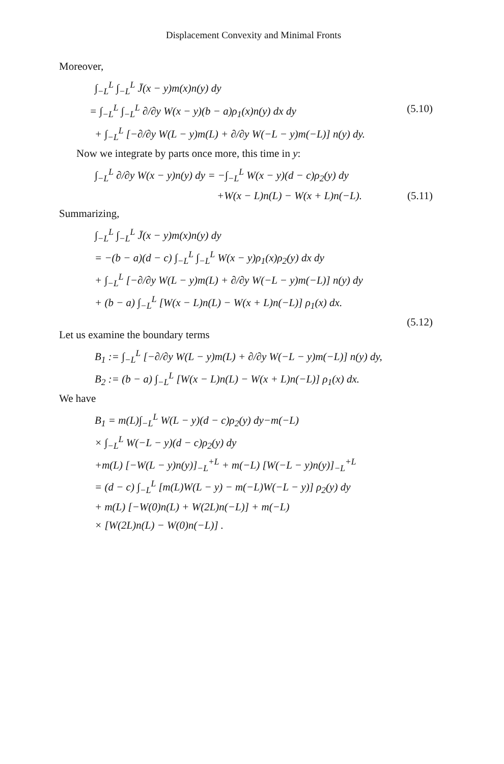Displacement Convexity and Minimal Fronts
Moreover,
∫<sub>−L</sub><sup>L</sup> ∫<sub>−L</sub><sup>L</sup> J̄(x − y)m(x)n(y) dy
= ∫<sub>−L</sub><sup>L</sup> ∫<sub>−L</sub><sup>L</sup> ∂/∂y W(x − y)(b − a)ρ<sub>1</sub>(x)n(y) dx dy (5.10)
+ ∫<sub>−L</sub><sup>L</sup> [−∂/∂y W(L − y)m(L) + ∂/∂y W(−L − y)m(−L)] n(y) dy.
Now we integrate by parts once more, this time in y:
∫<sub>−L</sub><sup>L</sup> ∂/∂y W(x − y)n(y) dy = −∫<sub>−L</sub><sup>L</sup> W(x − y)(d − c)ρ<sub>2</sub>(y) dy
+W(x − L)n(L) − W(x + L)n(−L). (5.11)
Summarizing,
∫<sub>−L</sub><sup>L</sup> ∫<sub>−L</sub><sup>L</sup> J̄(x − y)m(x)n(y) dy
= −(b − a)(d − c) ∫<sub>−L</sub><sup>L</sup> ∫<sub>−L</sub><sup>L</sup> W(x − y)ρ<sub>1</sub>(x)ρ<sub>2</sub>(y) dx dy
+ ∫<sub>−L</sub><sup>L</sup> [−∂/∂y W(L − y)m(L) + ∂/∂y W(−L − y)m(−L)] n(y) dy
+ (b − a) ∫<sub>−L</sub><sup>L</sup> [W(x − L)n(L) − W(x + L)n(−L)] ρ<sub>1</sub>(x) dx.
(5.12)
Let us examine the boundary terms
B<sub>1</sub> := ∫<sub>−L</sub><sup>L</sup> [−∂/∂y W(L − y)m(L) + ∂/∂y W(−L − y)m(−L)] n(y) dy,
B<sub>2</sub> := (b − a) ∫<sub>−L</sub><sup>L</sup> [W(x − L)n(L) − W(x + L)n(−L)] ρ<sub>1</sub>(x) dx.
We have
B<sub>1</sub> = m(L)∫<sub>−L</sub><sup>L</sup> W(L − y)(d − c)ρ<sub>2</sub>(y) dy−m(−L)
× ∫<sub>−L</sub><sup>L</sup> W(−L − y)(d − c)ρ<sub>2</sub>(y) dy
+m(L) [−W(L − y)n(y)]<sub>−L</sub><sup>+L</sup> + m(−L) [W(−L − y)n(y)]<sub>−L</sub><sup>+L</sup>
= (d − c) ∫<sub>−L</sub><sup>L</sup> [m(L)W(L − y) − m(−L)W(−L − y)] ρ<sub>2</sub>(y) dy
+ m(L) [−W(0)n(L) + W(2L)n(−L)] + m(−L)
× [W(2L)n(L) − W(0)n(−L)] .